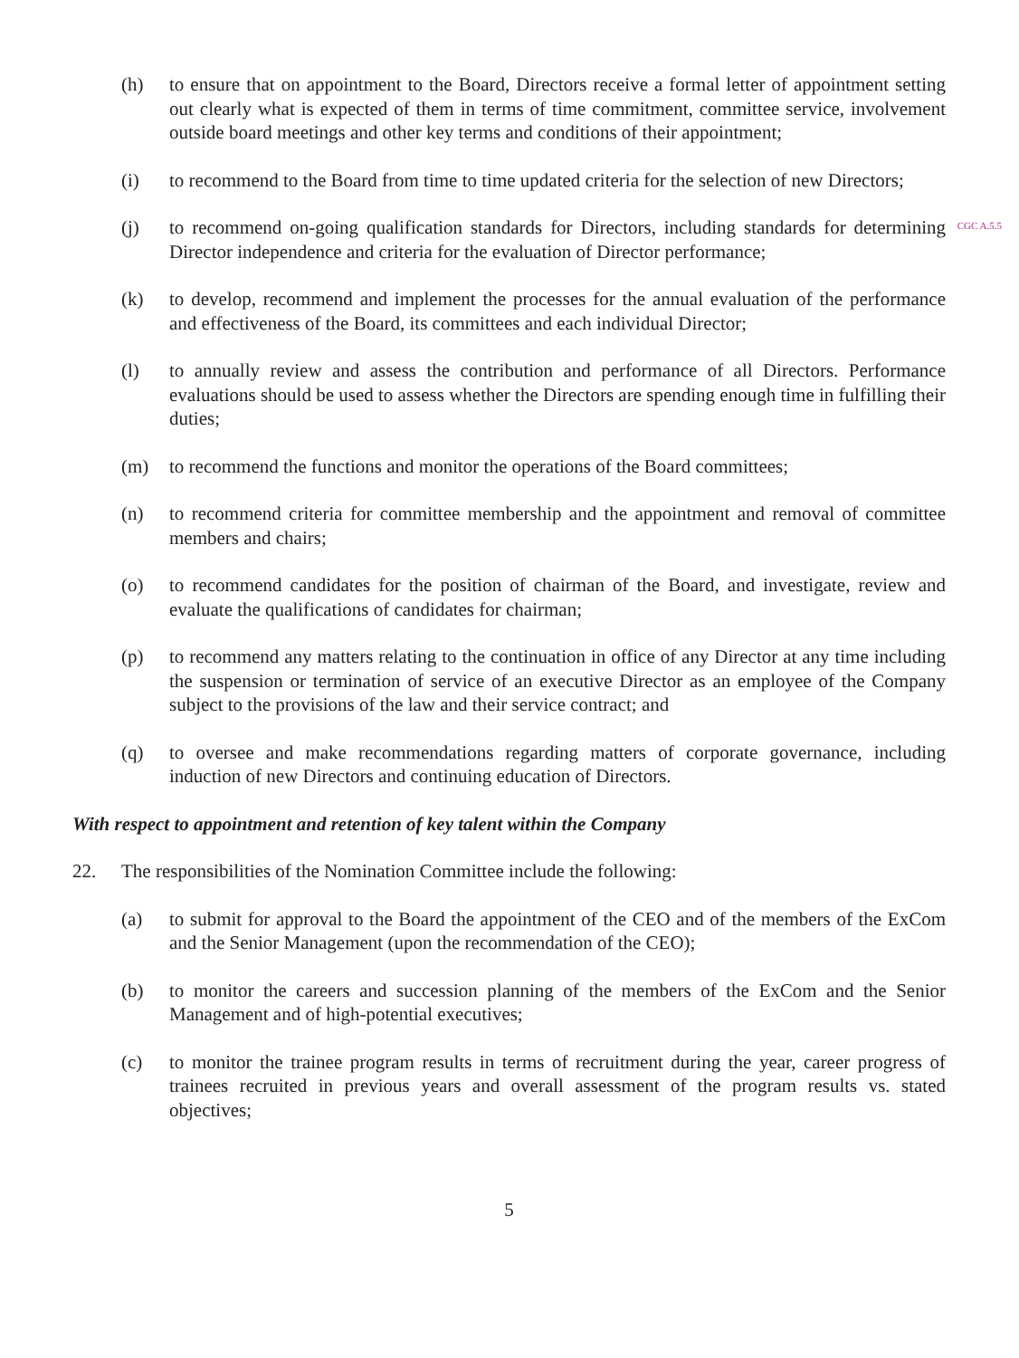(h) to ensure that on appointment to the Board, Directors receive a formal letter of appointment setting out clearly what is expected of them in terms of time commitment, committee service, involvement outside board meetings and other key terms and conditions of their appointment;
(i) to recommend to the Board from time to time updated criteria for the selection of new Directors;
(j) to recommend on-going qualification standards for Directors, including standards for determining Director independence and criteria for the evaluation of Director performance;
CGC A.5.5
(k) to develop, recommend and implement the processes for the annual evaluation of the performance and effectiveness of the Board, its committees and each individual Director;
(l) to annually review and assess the contribution and performance of all Directors. Performance evaluations should be used to assess whether the Directors are spending enough time in fulfilling their duties;
(m) to recommend the functions and monitor the operations of the Board committees;
(n) to recommend criteria for committee membership and the appointment and removal of committee members and chairs;
(o) to recommend candidates for the position of chairman of the Board, and investigate, review and evaluate the qualifications of candidates for chairman;
(p) to recommend any matters relating to the continuation in office of any Director at any time including the suspension or termination of service of an executive Director as an employee of the Company subject to the provisions of the law and their service contract; and
(q) to oversee and make recommendations regarding matters of corporate governance, including induction of new Directors and continuing education of Directors.
With respect to appointment and retention of key talent within the Company
22. The responsibilities of the Nomination Committee include the following:
(a) to submit for approval to the Board the appointment of the CEO and of the members of the ExCom and the Senior Management (upon the recommendation of the CEO);
(b) to monitor the careers and succession planning of the members of the ExCom and the Senior Management and of high-potential executives;
(c) to monitor the trainee program results in terms of recruitment during the year, career progress of trainees recruited in previous years and overall assessment of the program results vs. stated objectives;
5